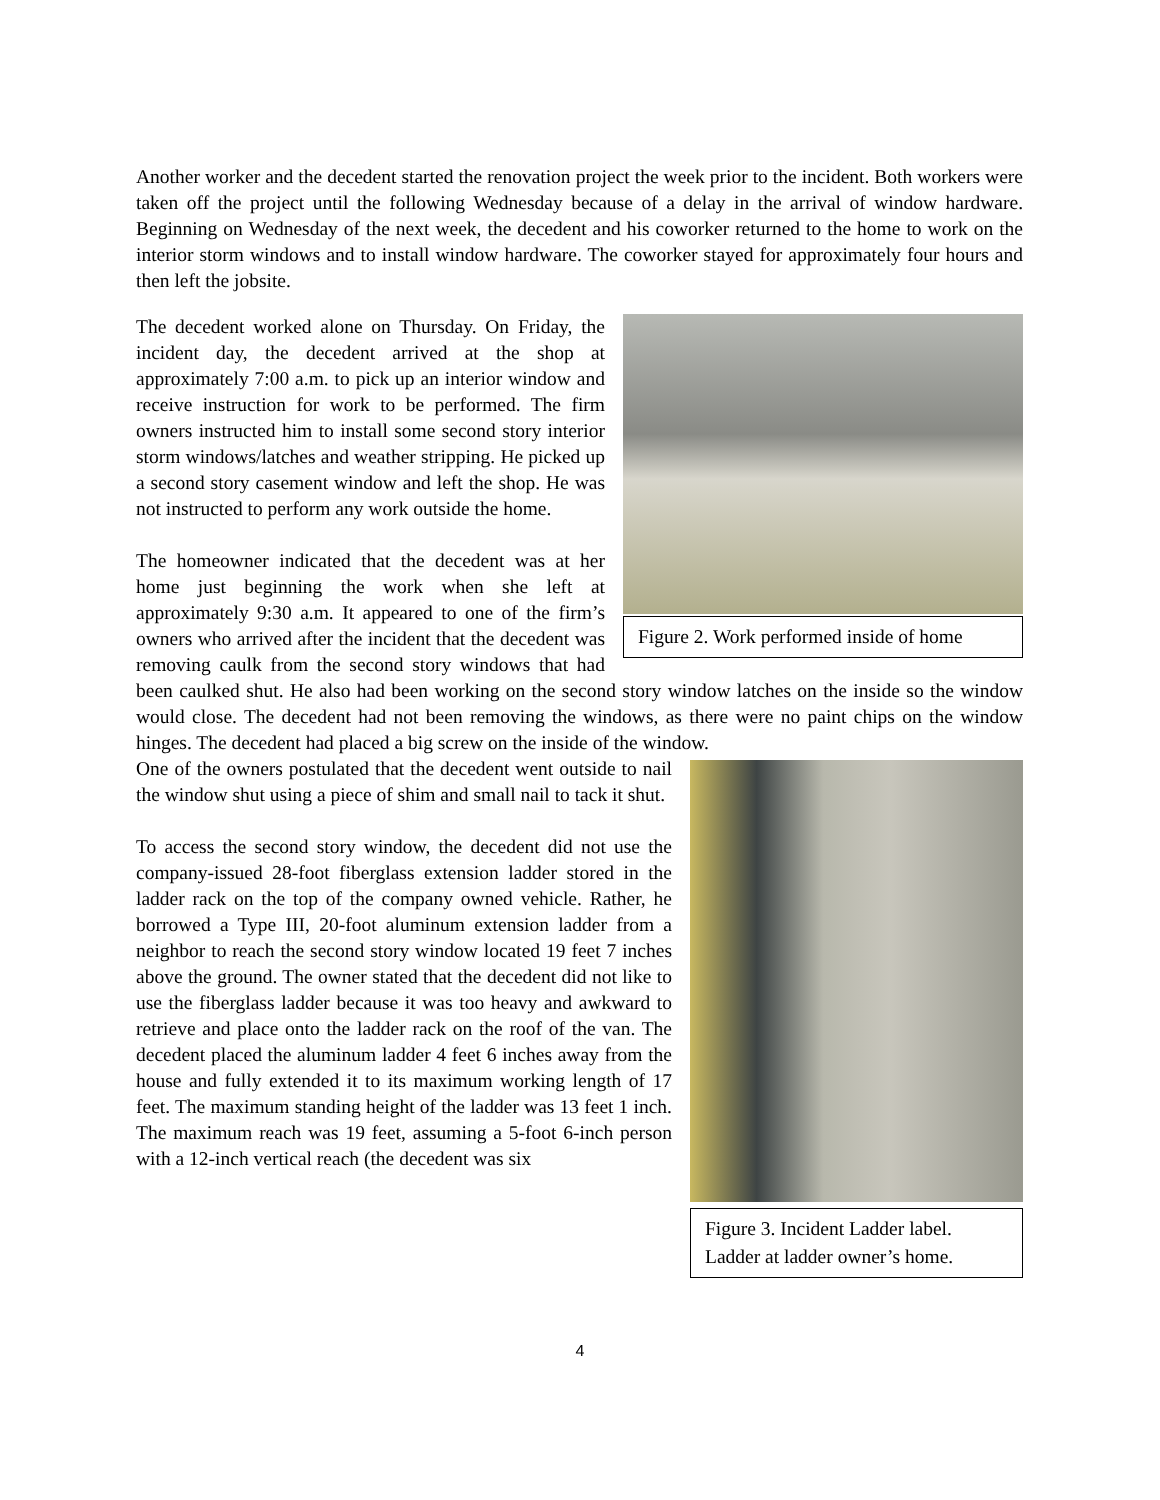Another worker and the decedent started the renovation project the week prior to the incident. Both workers were taken off the project until the following Wednesday because of a delay in the arrival of window hardware. Beginning on Wednesday of the next week, the decedent and his coworker returned to the home to work on the interior storm windows and to install window hardware. The coworker stayed for approximately four hours and then left the jobsite.
Figure 2. Work performed inside of home
The decedent worked alone on Thursday. On Friday, the incident day, the decedent arrived at the shop at approximately 7:00 a.m. to pick up an interior window and receive instruction for work to be performed. The firm owners instructed him to install some second story interior storm windows/latches and weather stripping. He picked up a second story casement window and left the shop. He was not instructed to perform any work outside the home.
The homeowner indicated that the decedent was at her home just beginning the work when she left at approximately 9:30 a.m. It appeared to one of the firm’s owners who arrived after the incident that the decedent was removing caulk from the second story windows that had been caulked shut. He also had been working on the second story window latches on the inside so the window would close. The decedent had not been removing the windows, as there were no paint chips on the window hinges. The decedent had placed a big screw on the inside of the window.
Figure 3. Incident Ladder label. Ladder at ladder owner’s home.
One of the owners postulated that the decedent went outside to nail the window shut using a piece of shim and small nail to tack it shut.
To access the second story window, the decedent did not use the company-issued 28-foot fiberglass extension ladder stored in the ladder rack on the top of the company owned vehicle. Rather, he borrowed a Type III, 20-foot aluminum extension ladder from a neighbor to reach the second story window located 19 feet 7 inches above the ground. The owner stated that the decedent did not like to use the fiberglass ladder because it was too heavy and awkward to retrieve and place onto the ladder rack on the roof of the van. The decedent placed the aluminum ladder 4 feet 6 inches away from the house and fully extended it to its maximum working length of 17 feet. The maximum standing height of the ladder was 13 feet 1 inch. The maximum reach was 19 feet, assuming a 5-foot 6-inch person with a 12-inch vertical reach (the decedent was six
4